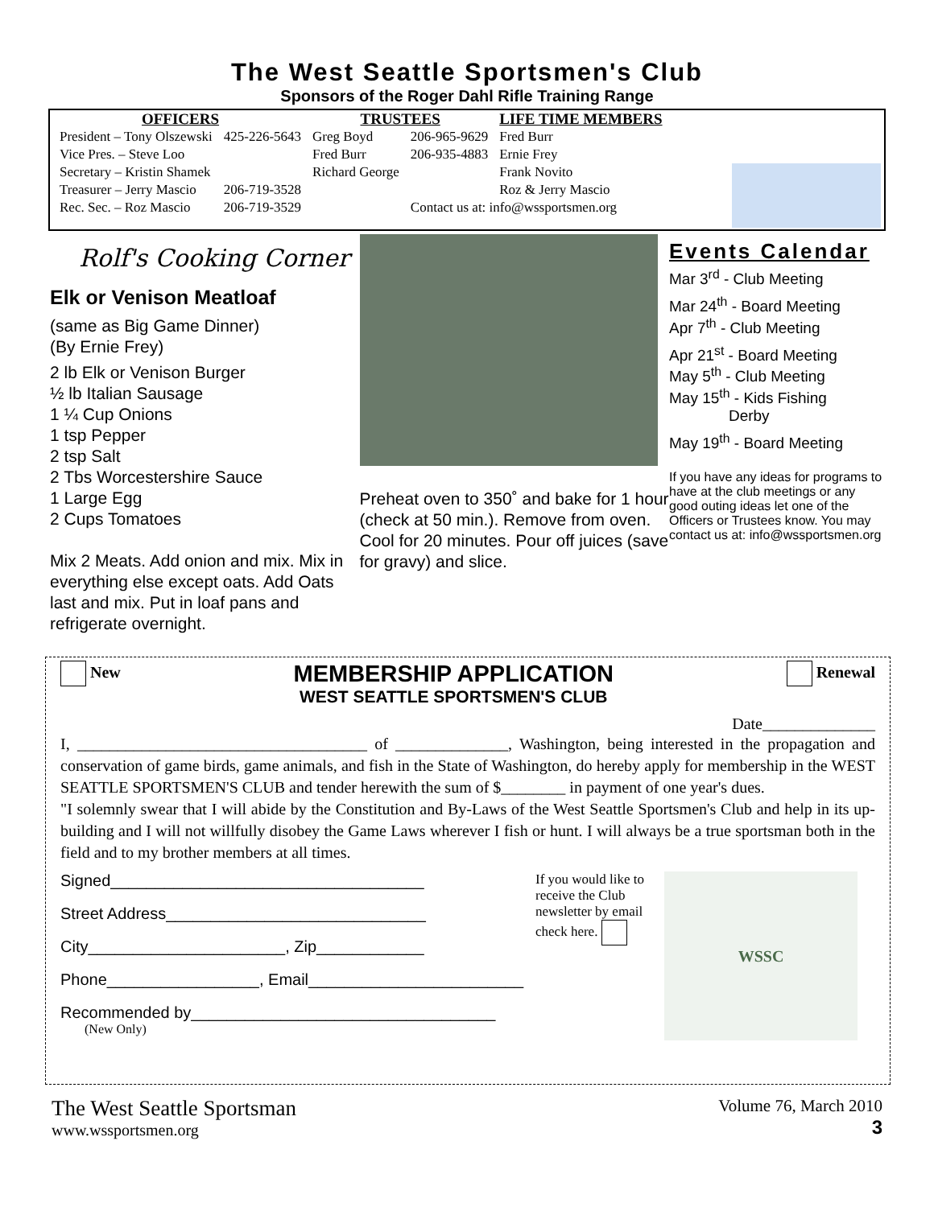The West Seattle Sportsmen's Club
Sponsors of the Roger Dahl Rifle Training Range
| OFFICERS | | TRUSTEES | | LIFE TIME MEMBERS |
| --- | --- | --- | --- | --- |
| President – Tony Olszewski | 425-226-5643 | Greg Boyd | 206-965-9629 | Fred Burr |
| Vice Pres. – Steve Loo | | Fred Burr | 206-935-4883 | Ernie Frey |
| Secretary – Kristin Shamek | | Richard George | | Frank Novito |
| Treasurer – Jerry Mascio | 206-719-3528 | | | Roz & Jerry Mascio |
| Rec. Sec. – Roz Mascio | 206-719-3529 | | Contact us at: info@wssportsmen.org | |
Rolf's Cooking Corner
Elk or Venison Meatloaf
(same as Big Game Dinner)
(By Ernie Frey)
2 lb Elk or Venison Burger
½ lb Italian Sausage
1 ¼ Cup Onions
1 tsp Pepper
2 tsp Salt
2 Tbs Worcestershire Sauce
1 Large Egg
2 Cups Tomatoes
Mix 2 Meats. Add onion and mix. Mix in everything else except oats. Add Oats last and mix. Put in loaf pans and refrigerate overnight.
Preheat oven to 350˚ and bake for 1 hour (check at 50 min.). Remove from oven. Cool for 20 minutes. Pour off juices (save for gravy) and slice.
Events Calendar
Mar 3<sup>rd</sup> - Club Meeting
Mar 24<sup>th</sup> - Board Meeting
Apr 7<sup>th</sup> - Club Meeting
Apr 21<sup>st</sup> - Board Meeting
May 5<sup>th</sup> - Club Meeting
May 15<sup>th</sup> - Kids Fishing
Derby
May 19<sup>th</sup> - Board Meeting
If you have any ideas for programs to have at the club meetings or any good outing ideas let one of the Officers or Trustees know. You may contact us at: info@wssportsmen.org
New
MEMBERSHIP APPLICATION
WEST SEATTLE SPORTSMEN'S CLUB
Renewal
Date______________
I, ____________________________________ of ______________, Washington, being interested in the propagation and conservation of game birds, game animals, and fish in the State of Washington, do hereby apply for membership in the WEST SEATTLE SPORTSMEN'S CLUB and tender herewith the sum of $________ in payment of one year's dues.
"I solemnly swear that I will abide by the Constitution and By-Laws of the West Seattle Sportsmen's Club and help in its up-building and I will not willfully disobey the Game Laws wherever I fish or hunt. I will always be a true sportsman both in the field and to my brother members at all times.
Signed___________________________________
Street Address_____________________________
City______________________, Zip____________
Phone_________________, Email________________________
Recommended by__________________________________
(New Only)
If you would like to receive the Club newsletter by email check here.
WSSC
The West Seattle Sportsman
www.wssportsmen.org
Volume 76, March 2010
3